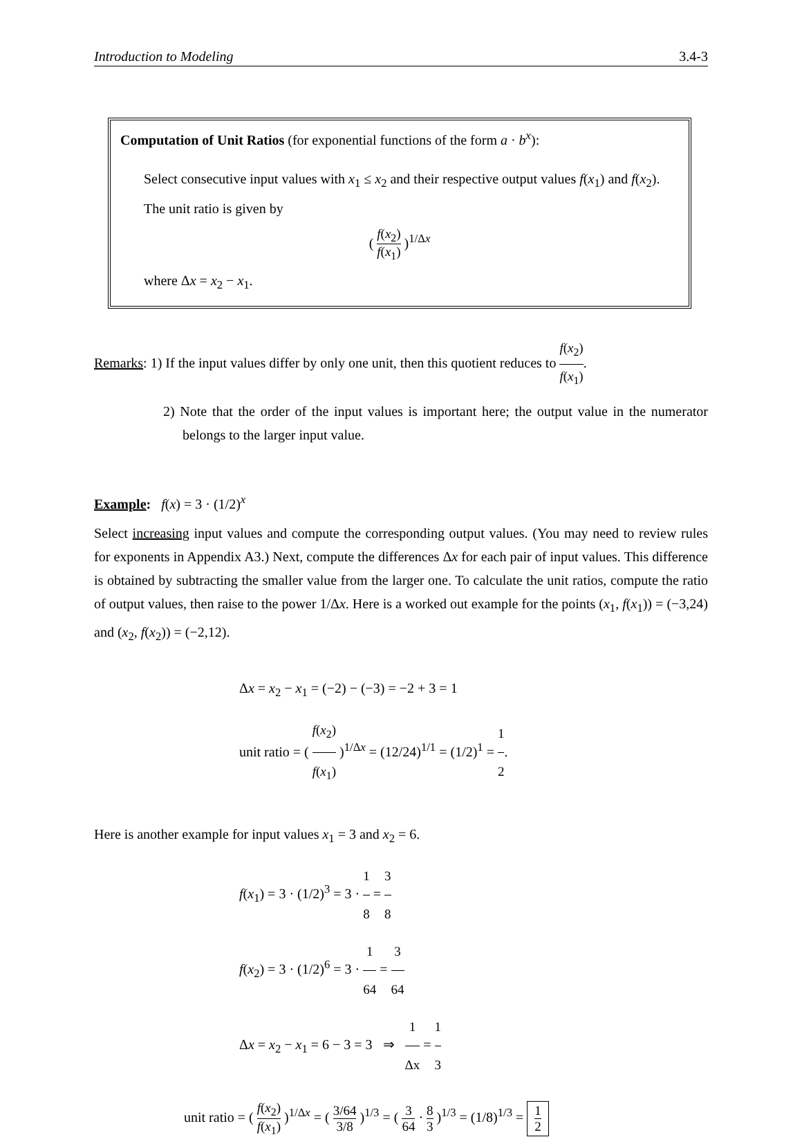Introduction to Modeling 3.4-3
Computation of Unit Ratios (for exponential functions of the form a · b<sup>x</sup>):
Select consecutive input values with x<sub>1</sub> ≤ x<sub>2</sub> and their respective output values f(x<sub>1</sub>) and f(x<sub>2</sub>). The unit ratio is given by
( f(x<sub>2</sub>) f(x<sub>1</sub>) )<sup>1/Δx</sup>
where Δx = x<sub>2</sub> − x<sub>1</sub>.
Remarks: 1) If the input values differ by only one unit, then this quotient reduces to f(x<sub>2</sub>) f(x<sub>1</sub>).
2) Note that the order of the input values is important here; the output value in the numerator belongs to the larger input value.
Example: f(x) = 3 · (1/2)<sup>x</sup>
Select increasing input values and compute the corresponding output values. (You may need to review rules for exponents in Appendix A3.) Next, compute the differences Δx for each pair of input values. This difference is obtained by subtracting the smaller value from the larger one. To calculate the unit ratios, compute the ratio of output values, then raise to the power 1/Δx. Here is a worked out example for the points (x<sub>1</sub>, f(x<sub>1</sub>)) = (−3,24) and (x<sub>2</sub>, f(x<sub>2</sub>)) = (−2,12).
Δx = x<sub>2</sub> − x<sub>1</sub> = (−2) − (−3) = −2 + 3 = 1
unit ratio = ( f(x<sub>2</sub>) f(x<sub>1</sub>) )<sup>1/Δx</sup> = (12/24)<sup>1/1</sup> = (1/2)<sup>1</sup> = 1 2.
Here is another example for input values x<sub>1</sub> = 3 and x<sub>2</sub> = 6.
f(x<sub>1</sub>) = 3 · (1/2)<sup>3</sup> = 3 · 1 8 = 3 8
f(x<sub>2</sub>) = 3 · (1/2)<sup>6</sup> = 3 · 1 64 = 3 64
Δx = x<sub>2</sub> − x<sub>1</sub> = 6 − 3 = 3 ⇒ 1 Δx = 1 3
unit ratio = ( f(x<sub>2</sub>) f(x<sub>1</sub>) )<sup>1/Δx</sup> = ( 3/64 3/8 )<sup>1/3</sup> = ( 3 64 · 8 3 )<sup>1/3</sup> = (1/8)<sup>1/3</sup> = 1 2